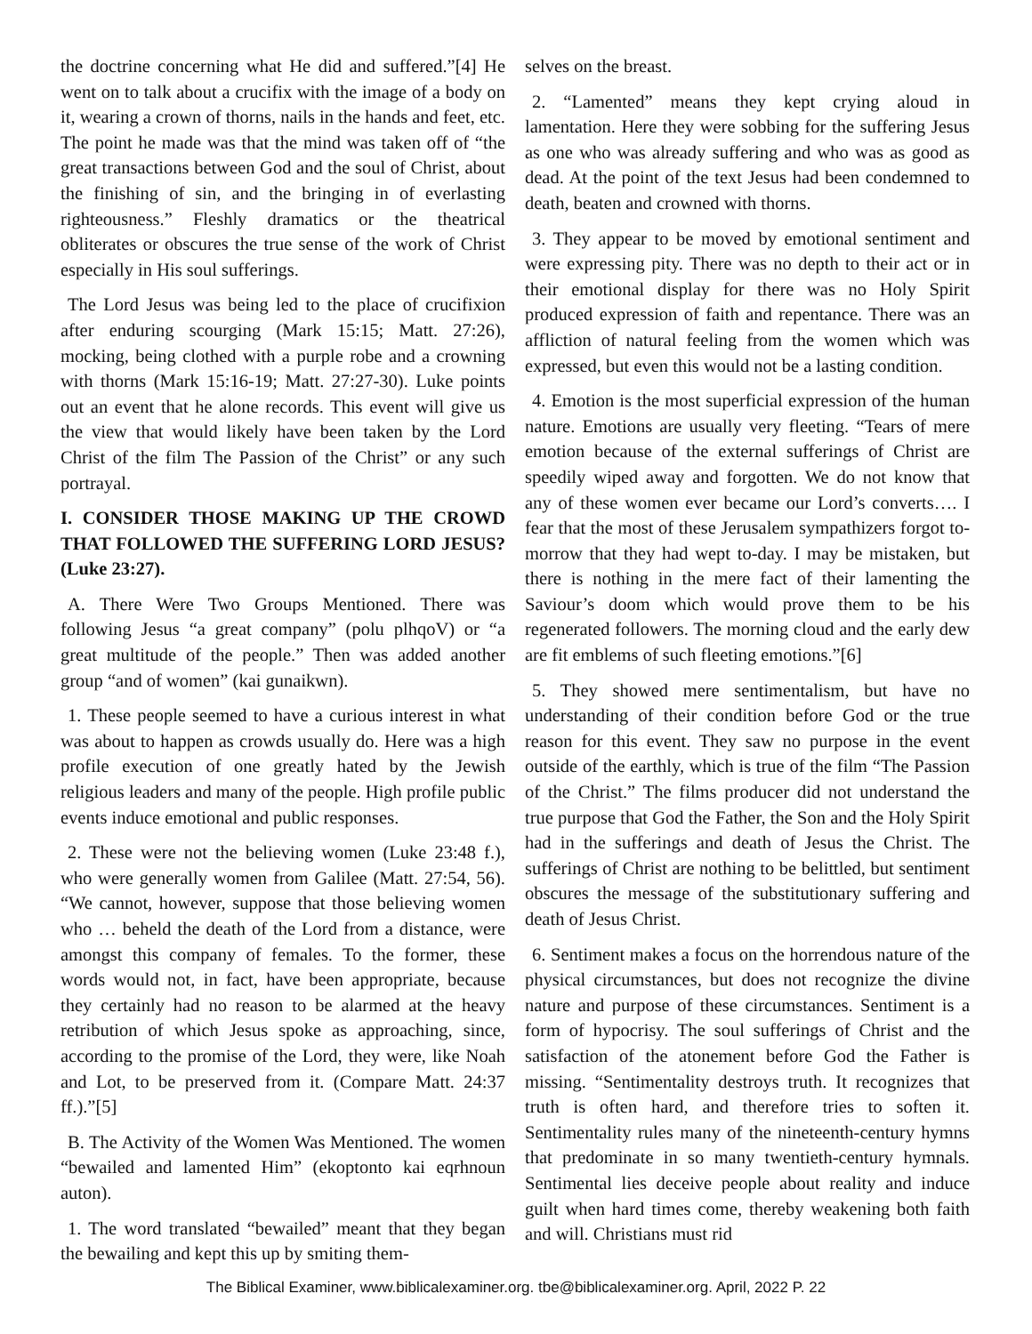the doctrine concerning what He did and suffered.”[4] He went on to talk about a crucifix with the image of a body on it, wearing a crown of thorns, nails in the hands and feet, etc. The point he made was that the mind was taken off of “the great transactions between God and the soul of Christ, about the finishing of sin, and the bringing in of everlasting righteousness.” Fleshly dramatics or the theatrical obliterates or obscures the true sense of the work of Christ especially in His soul sufferings.
The Lord Jesus was being led to the place of crucifixion after enduring scourging (Mark 15:15; Matt. 27:26), mocking, being clothed with a purple robe and a crowning with thorns (Mark 15:16-19; Matt. 27:27-30). Luke points out an event that he alone records. This event will give us the view that would likely have been taken by the Lord Christ of the film The Passion of the Christ” or any such portrayal.
I. CONSIDER THOSE MAKING UP THE CROWD THAT FOLLOWED THE SUFFERING LORD JESUS? (Luke 23:27).
A. There Were Two Groups Mentioned. There was following Jesus “a great company” (polu plhqoV) or “a great multitude of the people.” Then was added another group “and of women” (kai gunaikwn).
1. These people seemed to have a curious interest in what was about to happen as crowds usually do. Here was a high profile execution of one greatly hated by the Jewish religious leaders and many of the people. High profile public events induce emotional and public responses.
2. These were not the believing women (Luke 23:48 f.), who were generally women from Galilee (Matt. 27:54, 56). “We cannot, however, suppose that those believing women who … beheld the death of the Lord from a distance, were amongst this company of females. To the former, these words would not, in fact, have been appropriate, because they certainly had no reason to be alarmed at the heavy retribution of which Jesus spoke as approaching, since, according to the promise of the Lord, they were, like Noah and Lot, to be preserved from it. (Compare Matt. 24:37 ff.).”[5]
B. The Activity of the Women Was Mentioned. The women “bewailed and lamented Him” (ekoptonto kai eqrhnoun auton).
1. The word translated “bewailed” meant that they began the bewailing and kept this up by smiting them-
selves on the breast.
2. “Lamented” means they kept crying aloud in lamentation. Here they were sobbing for the suffering Jesus as one who was already suffering and who was as good as dead. At the point of the text Jesus had been condemned to death, beaten and crowned with thorns.
3. They appear to be moved by emotional sentiment and were expressing pity. There was no depth to their act or in their emotional display for there was no Holy Spirit produced expression of faith and repentance. There was an affliction of natural feeling from the women which was expressed, but even this would not be a lasting condition.
4. Emotion is the most superficial expression of the human nature. Emotions are usually very fleeting. “Tears of mere emotion because of the external sufferings of Christ are speedily wiped away and forgotten. We do not know that any of these women ever became our Lord’s converts…. I fear that the most of these Jerusalem sympathizers forgot to-morrow that they had wept to-day. I may be mistaken, but there is nothing in the mere fact of their lamenting the Saviour’s doom which would prove them to be his regenerated followers. The morning cloud and the early dew are fit emblems of such fleeting emotions.”[6]
5. They showed mere sentimentalism, but have no understanding of their condition before God or the true reason for this event. They saw no purpose in the event outside of the earthly, which is true of the film “The Passion of the Christ.” The films producer did not understand the true purpose that God the Father, the Son and the Holy Spirit had in the sufferings and death of Jesus the Christ. The sufferings of Christ are nothing to be belittled, but sentiment obscures the message of the substitutionary suffering and death of Jesus Christ.
6. Sentiment makes a focus on the horrendous nature of the physical circumstances, but does not recognize the divine nature and purpose of these circumstances. Sentiment is a form of hypocrisy. The soul sufferings of Christ and the satisfaction of the atonement before God the Father is missing. “Sentimentality destroys truth. It recognizes that truth is often hard, and therefore tries to soften it. Sentimentality rules many of the nineteenth-century hymns that predominate in so many twentieth-century hymnals. Sentimental lies deceive people about reality and induce guilt when hard times come, thereby weakening both faith and will. Christians must rid
The Biblical Examiner, www.biblicalexaminer.org. tbe@biblicalexaminer.org. April, 2022 P. 22